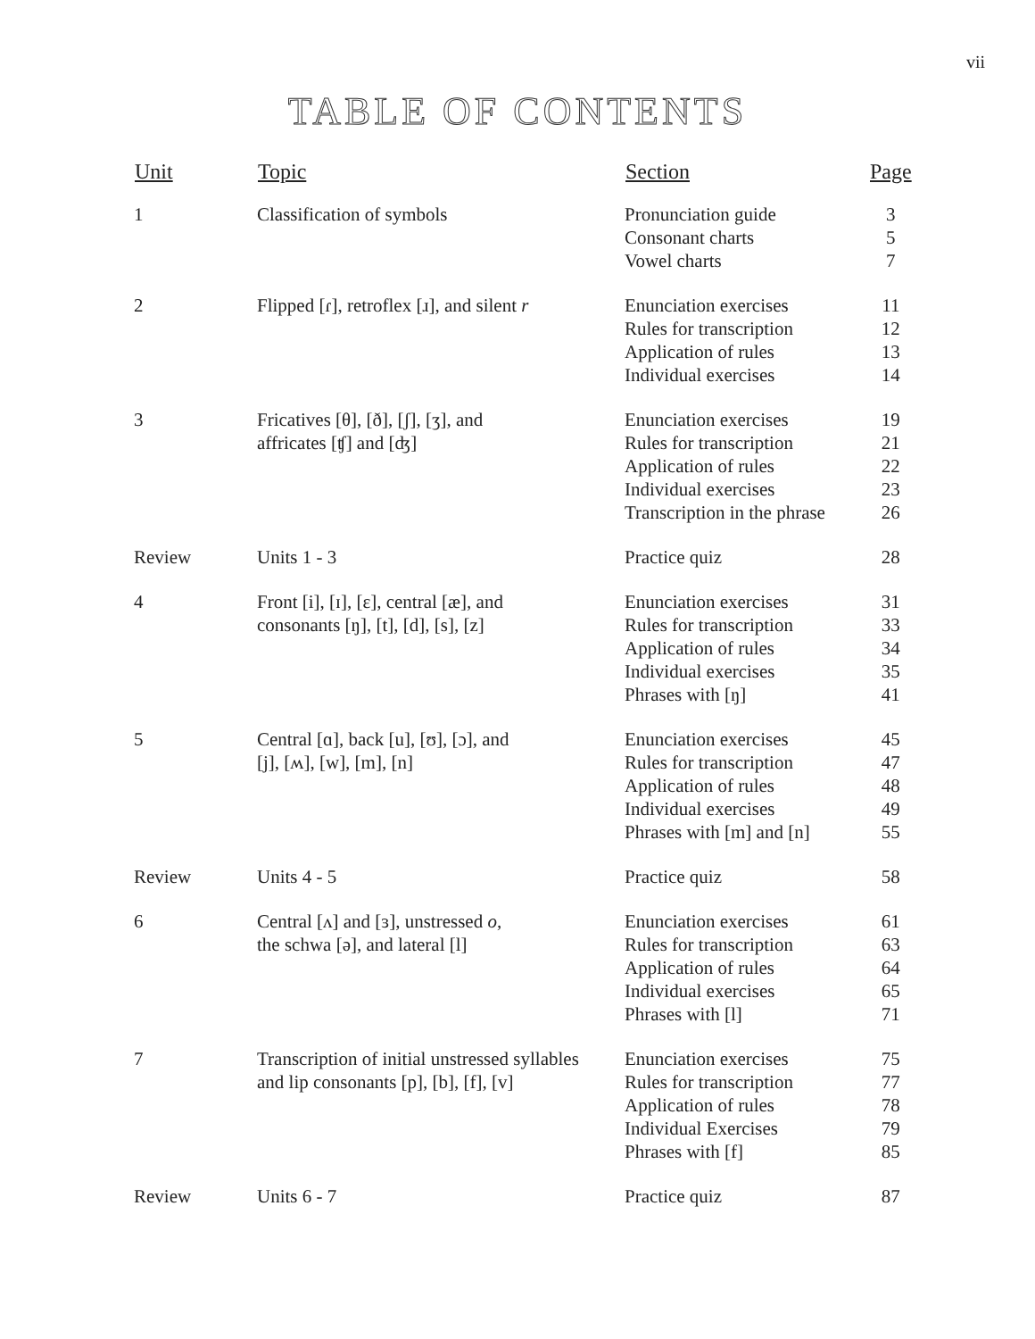vii
TABLE OF CONTENTS
| Unit | Topic | Section | Page |
| --- | --- | --- | --- |
| 1 | Classification of symbols | Pronunciation guide Consonant charts Vowel charts | 3 5 7 |
| 2 | Flipped [ɾ], retroflex [ɹ], and silent r | Enunciation exercises Rules for transcription Application of rules Individual exercises | 11 12 13 14 |
| 3 | Fricatives [θ], [ð], [ʃ], [ʒ], and affricates [ʧ] and [ʤ] | Enunciation exercises Rules for transcription Application of rules Individual exercises Transcription in the phrase | 19 21 22 23 26 |
| Review | Units 1 - 3 | Practice quiz | 28 |
| 4 | Front [i], [ɪ], [ɛ], central [æ], and consonants [ŋ], [t], [d], [s], [z] | Enunciation exercises Rules for transcription Application of rules Individual exercises Phrases with [ŋ] | 31 33 34 35 41 |
| 5 | Central [ɑ], back [u], [ʊ], [ɔ], and [j], [ʍ], [w], [m], [n] | Enunciation exercises Rules for transcription Application of rules Individual exercises Phrases with [m] and [n] | 45 47 48 49 55 |
| Review | Units 4 - 5 | Practice quiz | 58 |
| 6 | Central [ʌ] and [ɜ], unstressed o , the schwa [ə], and lateral [l] | Enunciation exercises Rules for transcription Application of rules Individual exercises Phrases with [l] | 61 63 64 65 71 |
| 7 | Transcription of initial unstressed syllables and lip consonants [p], [b], [f], [v] | Enunciation exercises Rules for transcription Application of rules Individual Exercises Phrases with [f] | 75 77 78 79 85 |
| Review | Units 6 - 7 | Practice quiz | 87 |